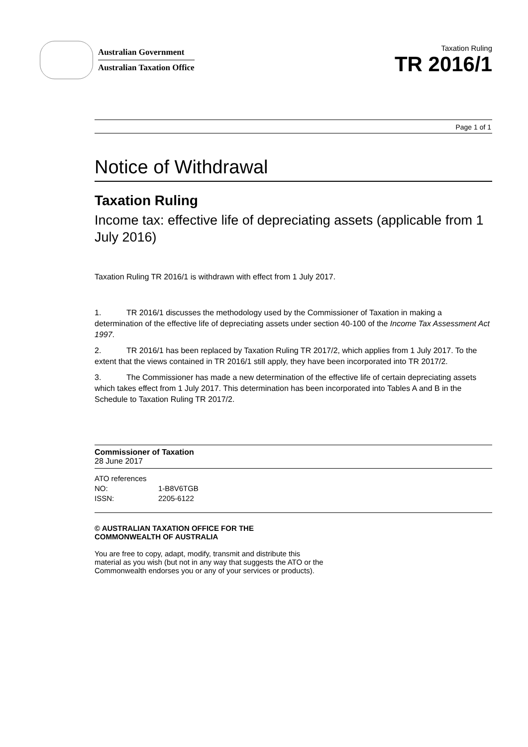Australian Government
Australian Taxation Office
Taxation Ruling
TR 2016/1
Page 1 of 1
Notice of Withdrawal
Taxation Ruling
Income tax: effective life of depreciating assets (applicable from 1 July 2016)
Taxation Ruling TR 2016/1 is withdrawn with effect from 1 July 2017.
1. TR 2016/1 discusses the methodology used by the Commissioner of Taxation in making a determination of the effective life of depreciating assets under section 40-100 of the Income Tax Assessment Act 1997.
2. TR 2016/1 has been replaced by Taxation Ruling TR 2017/2, which applies from 1 July 2017. To the extent that the views contained in TR 2016/1 still apply, they have been incorporated into TR 2017/2.
3. The Commissioner has made a new determination of the effective life of certain depreciating assets which takes effect from 1 July 2017. This determination has been incorporated into Tables A and B in the Schedule to Taxation Ruling TR 2017/2.
Commissioner of Taxation
28 June 2017
ATO references
NO: 1-B8V6TGB
ISSN: 2205-6122
© AUSTRALIAN TAXATION OFFICE FOR THE
COMMONWEALTH OF AUSTRALIA
You are free to copy, adapt, modify, transmit and distribute this material as you wish (but not in any way that suggests the ATO or the Commonwealth endorses you or any of your services or products).